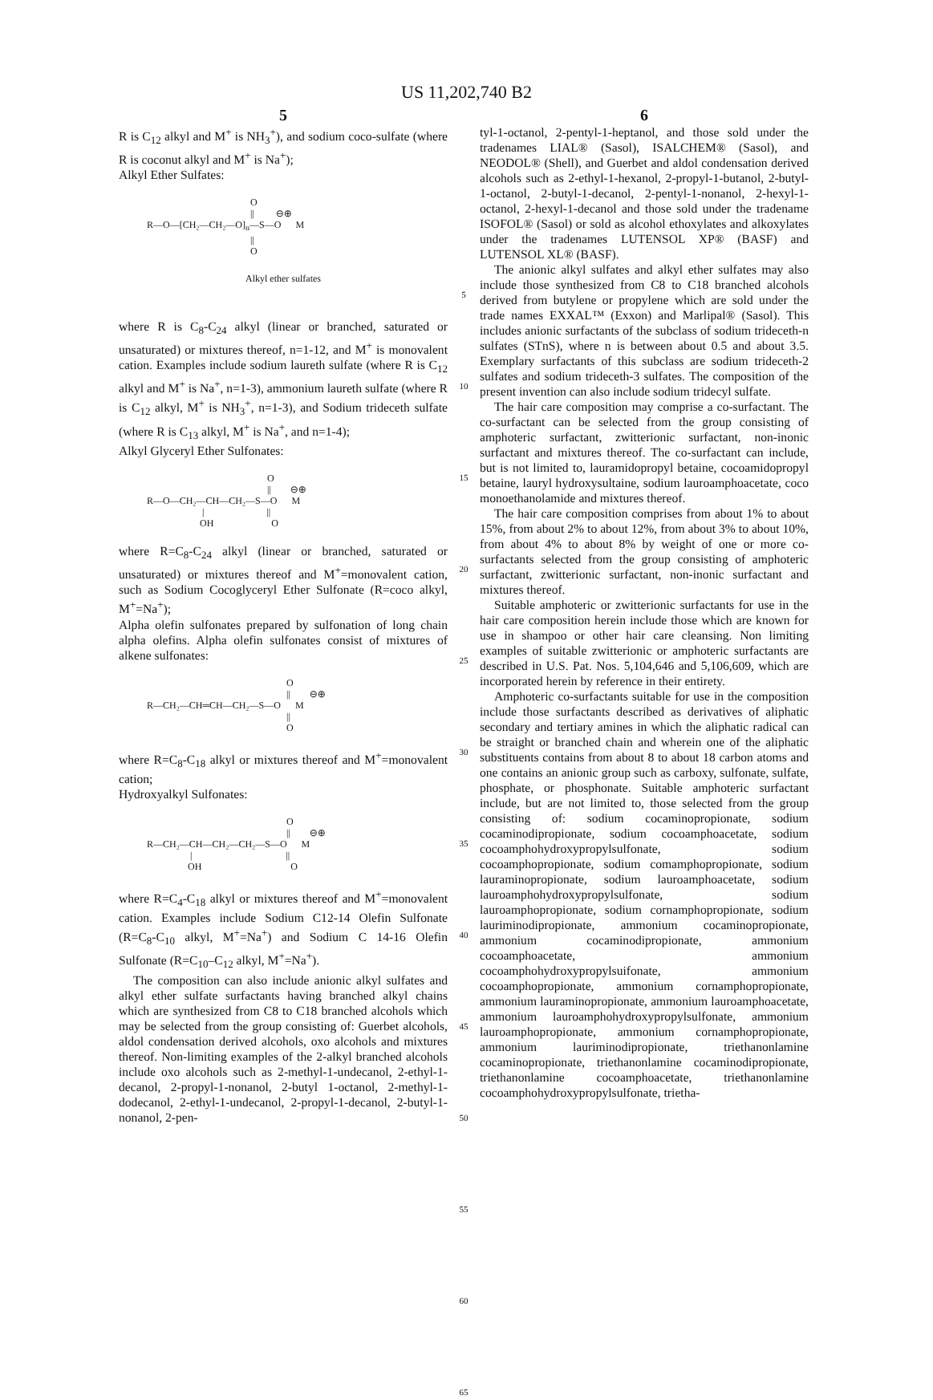US 11,202,740 B2
5
R is C<sub>12</sub> alkyl and M<sup>+</sup> is NH<sub>3</sub><sup>+</sup>), and sodium coco-sulfate (where R is coconut alkyl and M<sup>+</sup> is Na<sup>+</sup>);
Alkyl Ether Sulfates:
O || ⊖⊕ R—O—[CH₂—CH₂—O]<sub>n</sub>—S—O M || O
Alkyl ether sulfates
where R is C<sub>8</sub>-C<sub>24</sub> alkyl (linear or branched, saturated or unsaturated) or mixtures thereof, n=1-12, and M<sup>+</sup> is monovalent cation. Examples include sodium laureth sulfate (where R is C<sub>12</sub> alkyl and M<sup>+</sup> is Na<sup>+</sup>, n=1-3), ammonium laureth sulfate (where R is C<sub>12</sub> alkyl, M<sup>+</sup> is NH<sub>3</sub><sup>+</sup>, n=1-3), and Sodium trideceth sulfate (where R is C<sub>13</sub> alkyl, M<sup>+</sup> is Na<sup>+</sup>, and n=1-4);
Alkyl Glyceryl Ether Sulfonates:
O || ⊖⊕ R—O—CH₂—CH—CH₂—S—O M | || OH O
where R=C<sub>8</sub>-C<sub>24</sub> alkyl (linear or branched, saturated or unsaturated) or mixtures thereof and M<sup>+</sup>=monovalent cation, such as Sodium Cocoglyceryl Ether Sulfonate (R=coco alkyl, M<sup>+</sup>=Na<sup>+</sup>);
Alpha olefin sulfonates prepared by sulfonation of long chain alpha olefins. Alpha olefin sulfonates consist of mixtures of alkene sulfonates:
O || ⊖⊕ R—CH₂—CH═CH—CH₂—S—O M || O
where R=C<sub>8</sub>-C<sub>18</sub> alkyl or mixtures thereof and M<sup>+</sup>=monovalent cation;
Hydroxyalkyl Sulfonates:
O || ⊖⊕ R—CH₂—CH—CH₂—CH₂—S—O M | || OH O
where R=C<sub>4</sub>-C<sub>18</sub> alkyl or mixtures thereof and M<sup>+</sup>=monovalent cation. Examples include Sodium C12-14 Olefin Sulfonate (R=C<sub>8</sub>-C<sub>10</sub> alkyl, M<sup>+</sup>=Na<sup>+</sup>) and Sodium C 14-16 Olefin Sulfonate (R=C<sub>10</sub>–C<sub>12</sub> alkyl, M<sup>+</sup>=Na<sup>+</sup>).
The composition can also include anionic alkyl sulfates and alkyl ether sulfate surfactants having branched alkyl chains which are synthesized from C8 to C18 branched alcohols which may be selected from the group consisting of: Guerbet alcohols, aldol condensation derived alcohols, oxo alcohols and mixtures thereof. Non-limiting examples of the 2-alkyl branched alcohols include oxo alcohols such as 2-methyl-1-undecanol, 2-ethyl-1-decanol, 2-propyl-1-nonanol, 2-butyl 1-octanol, 2-methyl-1-dodecanol, 2-ethyl-1-undecanol, 2-propyl-1-decanol, 2-butyl-1-nonanol, 2-pen-
5
10
15
20
25
30
35
40
45
50
55
60
65
6
tyl-1-octanol, 2-pentyl-1-heptanol, and those sold under the tradenames LIAL® (Sasol), ISALCHEM® (Sasol), and NEODOL® (Shell), and Guerbet and aldol condensation derived alcohols such as 2-ethyl-1-hexanol, 2-propyl-1-butanol, 2-butyl-1-octanol, 2-butyl-1-decanol, 2-pentyl-1-nonanol, 2-hexyl-1-octanol, 2-hexyl-1-decanol and those sold under the tradename ISOFOL® (Sasol) or sold as alcohol ethoxylates and alkoxylates under the tradenames LUTENSOL XP® (BASF) and LUTENSOL XL® (BASF).
The anionic alkyl sulfates and alkyl ether sulfates may also include those synthesized from C8 to C18 branched alcohols derived from butylene or propylene which are sold under the trade names EXXAL™ (Exxon) and Marlipal® (Sasol). This includes anionic surfactants of the subclass of sodium trideceth-n sulfates (STnS), where n is between about 0.5 and about 3.5. Exemplary surfactants of this subclass are sodium trideceth-2 sulfates and sodium trideceth-3 sulfates. The composition of the present invention can also include sodium tridecyl sulfate.
The hair care composition may comprise a co-surfactant. The co-surfactant can be selected from the group consisting of amphoteric surfactant, zwitterionic surfactant, non-inonic surfactant and mixtures thereof. The co-surfactant can include, but is not limited to, lauramidopropyl betaine, cocoamidopropyl betaine, lauryl hydroxysultaine, sodium lauroamphoacetate, coco monoethanolamide and mixtures thereof.
The hair care composition comprises from about 1% to about 15%, from about 2% to about 12%, from about 3% to about 10%, from about 4% to about 8% by weight of one or more co-surfactants selected from the group consisting of amphoteric surfactant, zwitterionic surfactant, non-inonic surfactant and mixtures thereof.
Suitable amphoteric or zwitterionic surfactants for use in the hair care composition herein include those which are known for use in shampoo or other hair care cleansing. Non limiting examples of suitable zwitterionic or amphoteric surfactants are described in U.S. Pat. Nos. 5,104,646 and 5,106,609, which are incorporated herein by reference in their entirety.
Amphoteric co-surfactants suitable for use in the composition include those surfactants described as derivatives of aliphatic secondary and tertiary amines in which the aliphatic radical can be straight or branched chain and wherein one of the aliphatic substituents contains from about 8 to about 18 carbon atoms and one contains an anionic group such as carboxy, sulfonate, sulfate, phosphate, or phosphonate. Suitable amphoteric surfactant include, but are not limited to, those selected from the group consisting of: sodium cocaminopropionate, sodium cocaminodipropionate, sodium cocoamphoacetate, sodium cocoamphohydroxypropylsulfonate, sodium cocoamphopropionate, sodium comamphopropionate, sodium lauraminopropionate, sodium lauroamphoacetate, sodium lauroamphohydroxypropylsulfonate, sodium lauroamphopropionate, sodium cornamphopropionate, sodium lauriminodipropionate, ammonium cocaminopropionate, ammonium cocaminodipropionate, ammonium cocoamphoacetate, ammonium cocoamphohydroxypropylsuifonate, ammonium cocoamphopropionate, ammonium cornamphopropionate, ammonium lauraminopropionate, ammonium lauroamphoacetate, ammonium lauroamphohydroxypropylsulfonate, ammonium lauroamphopropionate, ammonium cornamphopropionate, ammonium lauriminodipropionate, triethanonlamine cocaminopropionate, triethanonlamine cocaminodipropionate, triethanonlamine cocoamphoacetate, triethanonlamine cocoamphohydroxypropylsulfonate, trietha-